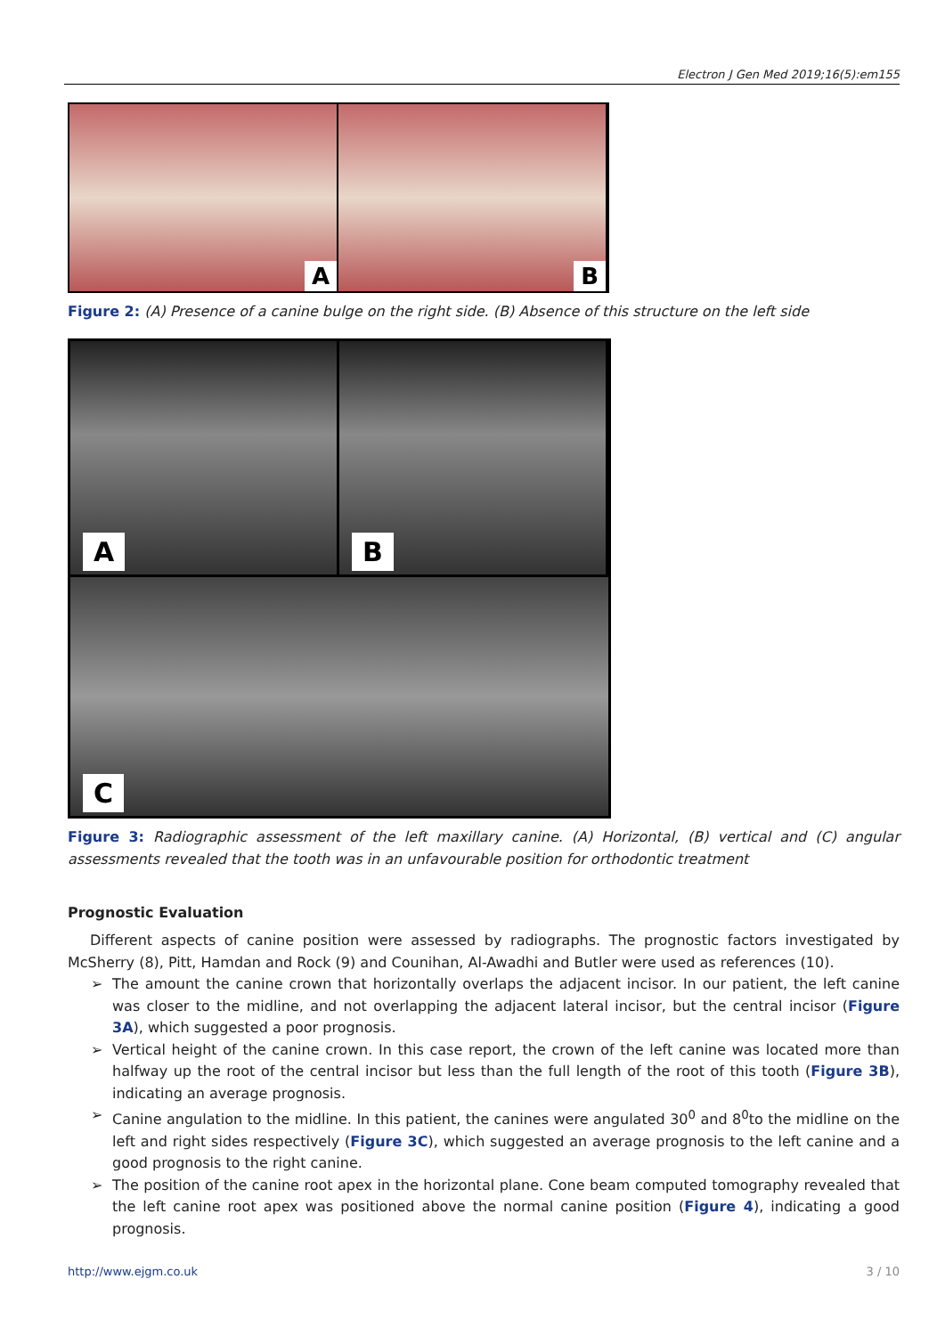Electron J Gen Med 2019;16(5):em155
A
B
Figure 2: (A) Presence of a canine bulge on the right side. (B) Absence of this structure on the left side
A
B
C
Figure 3: Radiographic assessment of the left maxillary canine. (A) Horizontal, (B) vertical and (C) angular assessments revealed that the tooth was in an unfavourable position for orthodontic treatment
Prognostic Evaluation
Different aspects of canine position were assessed by radiographs. The prognostic factors investigated by McSherry (8), Pitt, Hamdan and Rock (9) and Counihan, Al-Awadhi and Butler were used as references (10).
➢ The amount the canine crown that horizontally overlaps the adjacent incisor. In our patient, the left canine was closer to the midline, and not overlapping the adjacent lateral incisor, but the central incisor (Figure 3A), which suggested a poor prognosis.
➢ Vertical height of the canine crown. In this case report, the crown of the left canine was located more than halfway up the root of the central incisor but less than the full length of the root of this tooth (Figure 3B), indicating an average prognosis.
➢ Canine angulation to the midline. In this patient, the canines were angulated 30<sup>0</sup> and 8<sup>0</sup>to the midline on the left and right sides respectively (Figure 3C), which suggested an average prognosis to the left canine and a good prognosis to the right canine.
➢ The position of the canine root apex in the horizontal plane. Cone beam computed tomography revealed that the left canine root apex was positioned above the normal canine position (Figure 4), indicating a good prognosis.
http://www.ejgm.co.uk 3 / 10